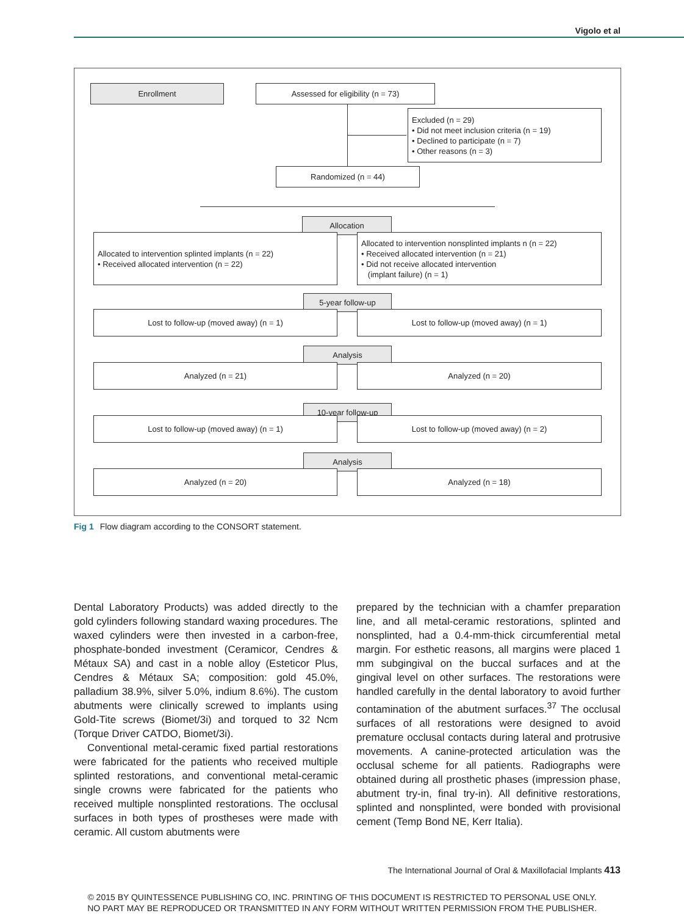Vigolo et al
Enrollment Assessed for eligibility (n = 73)
Excluded (n = 29)
• Did not meet inclusion criteria (n = 19)
• Declined to participate (n = 7)
• Other reasons (n = 3)
Randomized (n = 44)
Allocation
Allocated to intervention splinted implants (n = 22)
• Received allocated intervention (n = 22)
Allocated to intervention nonsplinted implants n (n = 22)
• Received allocated intervention (n = 21)
• Did not receive allocated intervention
(implant failure) (n = 1)
5-year follow-up
Lost to follow-up (moved away) (n = 1) Lost to follow-up (moved away) (n = 1)
Analysis
Analyzed (n = 21) Analyzed (n = 20)
10-year follow-up
Lost to follow-up (moved away) (n = 1) Lost to follow-up (moved away) (n = 2)
Analysis
Analyzed (n = 20) Analyzed (n = 18)
Fig 1 Flow diagram according to the CONSORT statement.
Dental Laboratory Products) was added directly to the gold cylinders following standard waxing procedures. The waxed cylinders were then invested in a carbon-free, phosphate-bonded investment (Ceramicor, Cendres & Métaux SA) and cast in a noble alloy (Esteticor Plus, Cendres & Métaux SA; composition: gold 45.0%, palladium 38.9%, silver 5.0%, indium 8.6%). The custom abutments were clinically screwed to implants using Gold-Tite screws (Biomet/3i) and torqued to 32 Ncm (Torque Driver CATDO, Biomet/3i).
Conventional metal-ceramic fixed partial restorations were fabricated for the patients who received multiple splinted restorations, and conventional metal-ceramic single crowns were fabricated for the patients who received multiple nonsplinted restorations. The occlusal surfaces in both types of prostheses were made with ceramic. All custom abutments were
prepared by the technician with a chamfer preparation line, and all metal-ceramic restorations, splinted and nonsplinted, had a 0.4-mm-thick circumferential metal margin. For esthetic reasons, all margins were placed 1 mm subgingival on the buccal surfaces and at the gingival level on other surfaces. The restorations were handled carefully in the dental laboratory to avoid further contamination of the abutment surfaces.<sup>37</sup> The occlusal surfaces of all restorations were designed to avoid premature occlusal contacts during lateral and protrusive movements. A canine-protected articulation was the occlusal scheme for all patients. Radiographs were obtained during all prosthetic phases (impression phase, abutment try-in, final try-in). All definitive restorations, splinted and nonsplinted, were bonded with provisional cement (Temp Bond NE, Kerr Italia).
The International Journal of Oral & Maxillofacial Implants 413
© 2015 BY QUINTESSENCE PUBLISHING CO, INC. PRINTING OF THIS DOCUMENT IS RESTRICTED TO PERSONAL USE ONLY.
NO PART MAY BE REPRODUCED OR TRANSMITTED IN ANY FORM WITHOUT WRITTEN PERMISSION FROM THE PUBLISHER.